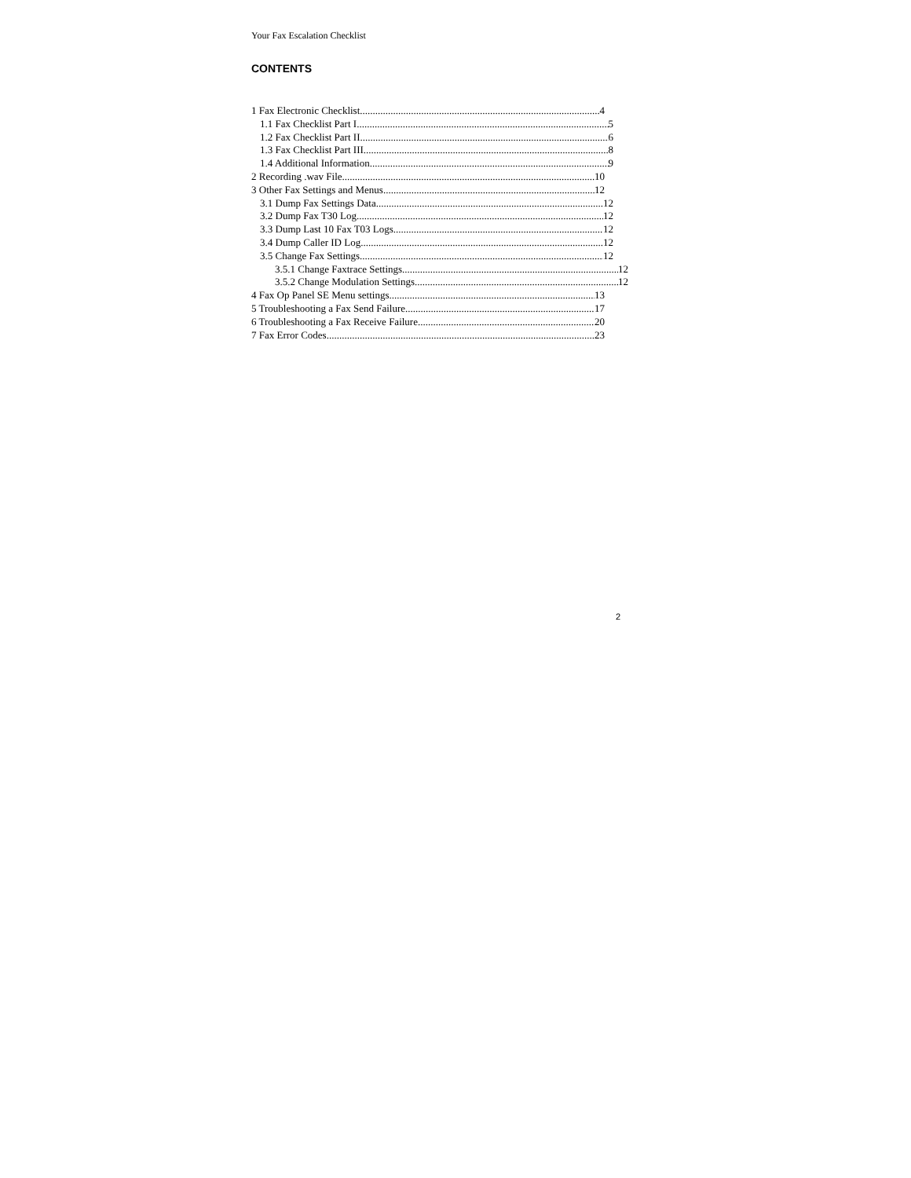Your Fax Escalation Checklist
CONTENTS
1 Fax Electronic Checklist 4
1.1 Fax Checklist Part I 5
1.2 Fax Checklist Part II 6
1.3 Fax Checklist Part III 8
1.4 Additional Information 9
2 Recording .wav File 10
3 Other Fax Settings and Menus 12
3.1 Dump Fax Settings Data 12
3.2 Dump Fax T30 Log 12
3.3 Dump Last 10 Fax T03 Logs 12
3.4 Dump Caller ID Log 12
3.5 Change Fax Settings 12
3.5.1 Change Faxtrace Settings 12
3.5.2 Change Modulation Settings 12
4 Fax Op Panel SE Menu settings 13
5 Troubleshooting a Fax Send Failure 17
6 Troubleshooting a Fax Receive Failure 20
7 Fax Error Codes 23
2